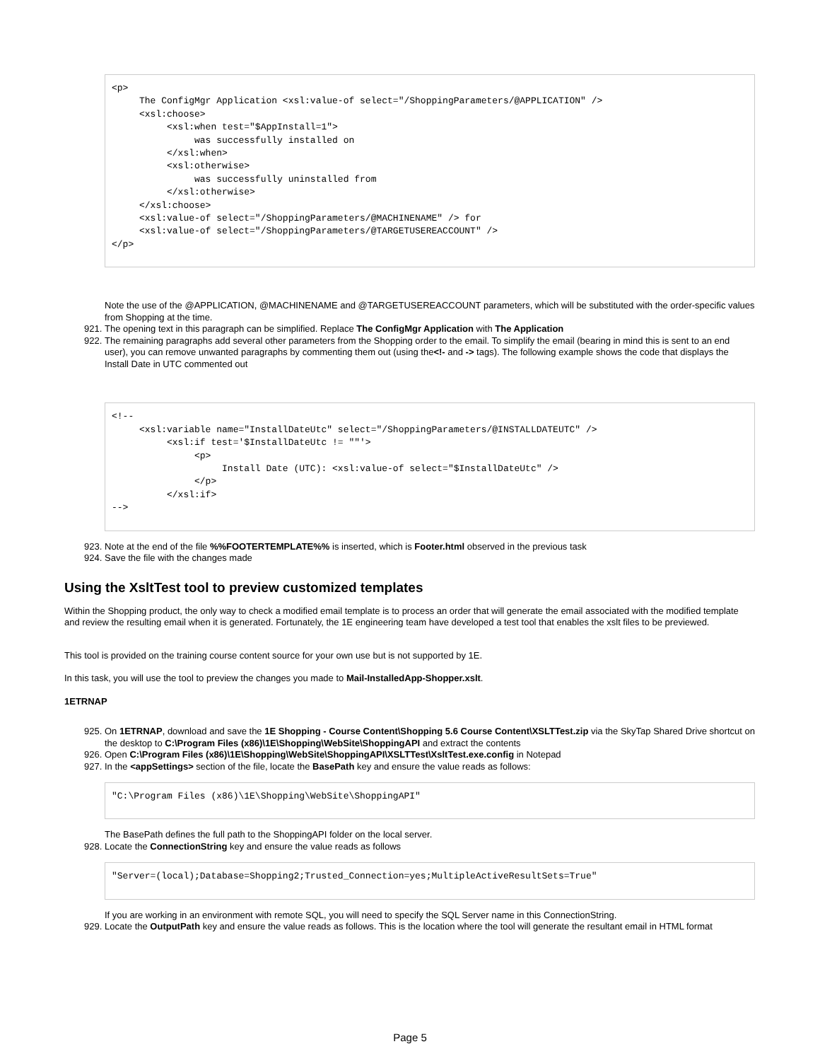<p>
     The ConfigMgr Application <xsl:value-of select="/ShoppingParameters/@APPLICATION" />
     <xsl:choose>
          <xsl:when test="$AppInstall=1">
               was successfully installed on
          </xsl:when>
          <xsl:otherwise>
               was successfully uninstalled from
          </xsl:otherwise>
     </xsl:choose>
     <xsl:value-of select="/ShoppingParameters/@MACHINENAME" /> for
     <xsl:value-of select="/ShoppingParameters/@TARGETUSEREACCOUNT" />
</p>
Note the use of the @APPLICATION, @MACHINENAME and @TARGETUSEREACCOUNT parameters, which will be substituted with the order-specific values from Shopping at the time.
921. The opening text in this paragraph can be simplified. Replace The ConfigMgr Application with The Application
922. The remaining paragraphs add several other parameters from the Shopping order to the email. To simplify the email (bearing in mind this is sent to an end user), you can remove unwanted paragraphs by commenting them out (using the<!- and -> tags). The following example shows the code that displays the Install Date in UTC commented out
<!--
     <xsl:variable name="InstallDateUtc" select="/ShoppingParameters/@INSTALLDATEUTC" />
          <xsl:if test='$InstallDateUtc != ""'>
               <p>
                    Install Date (UTC): <xsl:value-of select="$InstallDateUtc" />
               </p>
          </xsl:if>
-->
923. Note at the end of the file %%FOOTERTEMPLATE%% is inserted, which is Footer.html observed in the previous task
924. Save the file with the changes made
Using the XsltTest tool to preview customized templates
Within the Shopping product, the only way to check a modified email template is to process an order that will generate the email associated with the modified template and review the resulting email when it is generated. Fortunately, the 1E engineering team have developed a test tool that enables the xslt files to be previewed.
This tool is provided on the training course content source for your own use but is not supported by 1E.
In this task, you will use the tool to preview the changes you made to Mail-InstalledApp-Shopper.xslt.
1ETRNAP
925. On 1ETRNAP, download and save the 1E Shopping - Course Content\Shopping 5.6 Course Content\XSLTTest.zip via the SkyTap Shared Drive shortcut on the desktop to C:\Program Files (x86)\1E\Shopping\WebSite\ShoppingAPI and extract the contents
926. Open C:\Program Files (x86)\1E\Shopping\WebSite\ShoppingAPI\XSLTTest\XsltTest.exe.config in Notepad
927. In the <appSettings> section of the file, locate the BasePath key and ensure the value reads as follows:
"C:\Program Files (x86)\1E\Shopping\WebSite\ShoppingAPI"
The BasePath defines the full path to the ShoppingAPI folder on the local server.
928. Locate the ConnectionString key and ensure the value reads as follows
"Server=(local);Database=Shopping2;Trusted_Connection=yes;MultipleActiveResultSets=True"
If you are working in an environment with remote SQL, you will need to specify the SQL Server name in this ConnectionString.
929. Locate the OutputPath key and ensure the value reads as follows. This is the location where the tool will generate the resultant email in HTML format
Page 5